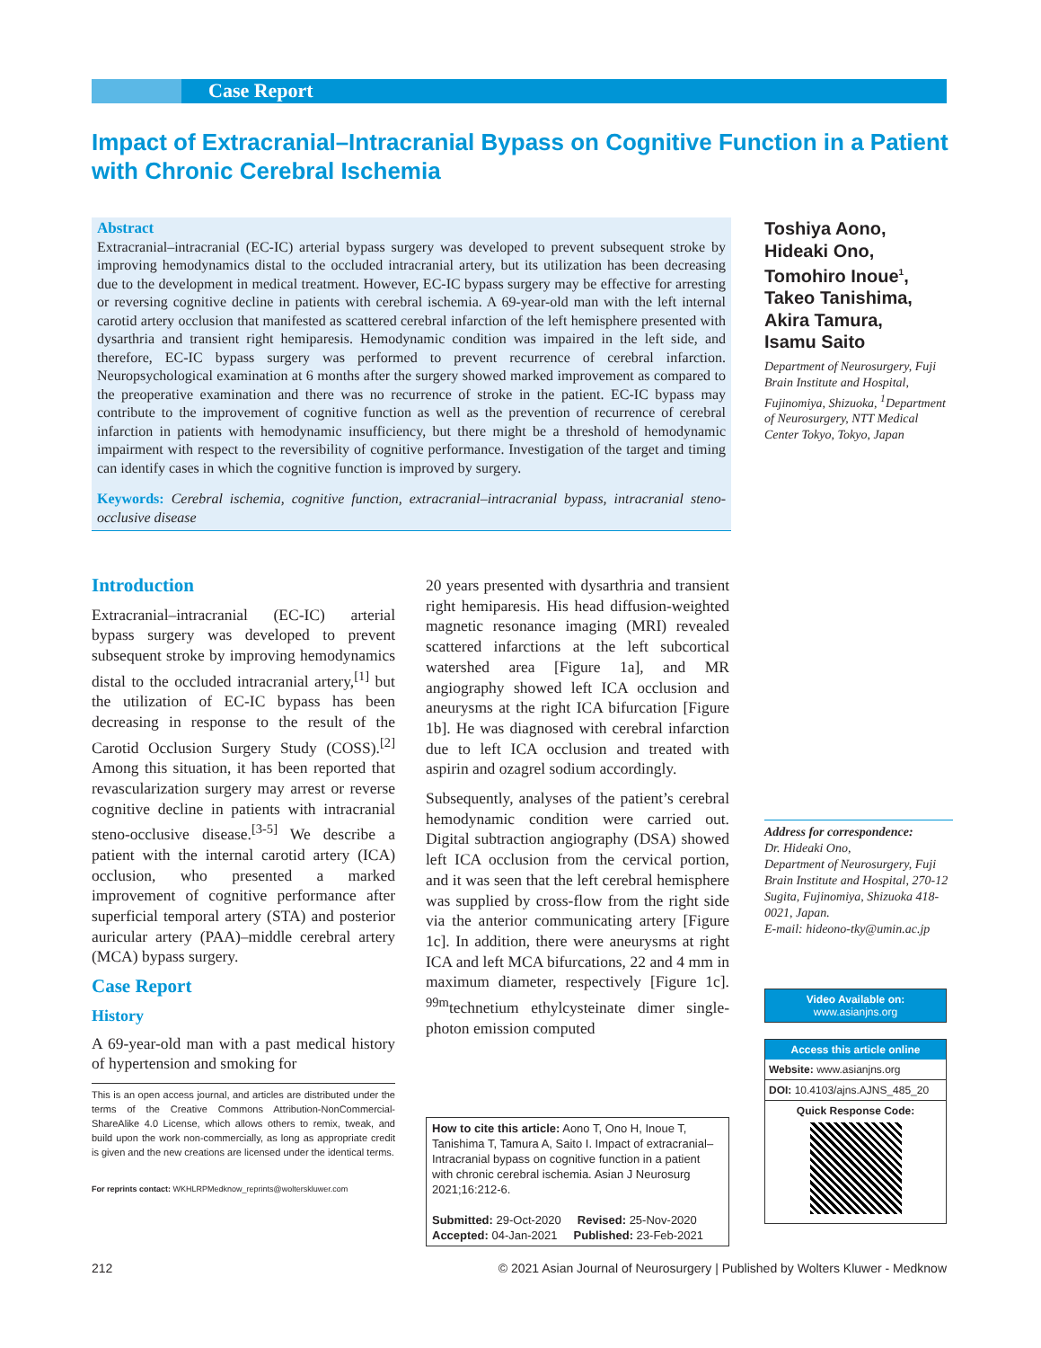Case Report
Impact of Extracranial–Intracranial Bypass on Cognitive Function in a Patient with Chronic Cerebral Ischemia
Abstract
Extracranial–intracranial (EC-IC) arterial bypass surgery was developed to prevent subsequent stroke by improving hemodynamics distal to the occluded intracranial artery, but its utilization has been decreasing due to the development in medical treatment. However, EC-IC bypass surgery may be effective for arresting or reversing cognitive decline in patients with cerebral ischemia. A 69-year-old man with the left internal carotid artery occlusion that manifested as scattered cerebral infarction of the left hemisphere presented with dysarthria and transient right hemiparesis. Hemodynamic condition was impaired in the left side, and therefore, EC-IC bypass surgery was performed to prevent recurrence of cerebral infarction. Neuropsychological examination at 6 months after the surgery showed marked improvement as compared to the preoperative examination and there was no recurrence of stroke in the patient. EC-IC bypass may contribute to the improvement of cognitive function as well as the prevention of recurrence of cerebral infarction in patients with hemodynamic insufficiency, but there might be a threshold of hemodynamic impairment with respect to the reversibility of cognitive performance. Investigation of the target and timing can identify cases in which the cognitive function is improved by surgery.
Keywords: Cerebral ischemia, cognitive function, extracranial–intracranial bypass, intracranial steno-occlusive disease
Toshiya Aono,
Hideaki Ono,
Tomohiro Inoue<sup>1</sup>,
Takeo Tanishima,
Akira Tamura,
Isamu Saito
Department of Neurosurgery, Fuji Brain Institute and Hospital, Fujinomiya, Shizuoka, <sup>1</sup>Department of Neurosurgery, NTT Medical Center Tokyo, Tokyo, Japan
Introduction
Extracranial–intracranial (EC-IC) arterial bypass surgery was developed to prevent subsequent stroke by improving hemodynamics distal to the occluded intracranial artery,<sup>[1]</sup> but the utilization of EC-IC bypass has been decreasing in response to the result of the Carotid Occlusion Surgery Study (COSS).<sup>[2]</sup> Among this situation, it has been reported that revascularization surgery may arrest or reverse cognitive decline in patients with intracranial steno-occlusive disease.<sup>[3-5]</sup> We describe a patient with the internal carotid artery (ICA) occlusion, who presented a marked improvement of cognitive performance after superficial temporal artery (STA) and posterior auricular artery (PAA)–middle cerebral artery (MCA) bypass surgery.
Case Report
History
A 69-year-old man with a past medical history of hypertension and smoking for
This is an open access journal, and articles are distributed under the terms of the Creative Commons Attribution-NonCommercial-ShareAlike 4.0 License, which allows others to remix, tweak, and build upon the work non-commercially, as long as appropriate credit is given and the new creations are licensed under the identical terms.
For reprints contact: WKHLRPMedknow_reprints@wolterskluwer.com
20 years presented with dysarthria and transient right hemiparesis. His head diffusion-weighted magnetic resonance imaging (MRI) revealed scattered infarctions at the left subcortical watershed area [Figure 1a], and MR angiography showed left ICA occlusion and aneurysms at the right ICA bifurcation [Figure 1b]. He was diagnosed with cerebral infarction due to left ICA occlusion and treated with aspirin and ozagrel sodium accordingly.
Subsequently, analyses of the patient’s cerebral hemodynamic condition were carried out. Digital subtraction angiography (DSA) showed left ICA occlusion from the cervical portion, and it was seen that the left cerebral hemisphere was supplied by cross-flow from the right side via the anterior communicating artery [Figure 1c]. In addition, there were aneurysms at right ICA and left MCA bifurcations, 22 and 4 mm in maximum diameter, respectively [Figure 1c]. <sup>99m</sup>technetium ethylcysteinate dimer single-photon emission computed
How to cite this article: Aono T, Ono H, Inoue T, Tanishima T, Tamura A, Saito I. Impact of extracranial–Intracranial bypass on cognitive function in a patient with chronic cerebral ischemia. Asian J Neurosurg 2021;16:212-6.
Submitted: 29-Oct-2020 Revised: 25-Nov-2020
Accepted: 04-Jan-2021 Published: 23-Feb-2021
Address for correspondence:
Dr. Hideaki Ono,
Department of Neurosurgery, Fuji Brain Institute and Hospital, 270-12 Sugita, Fujinomiya, Shizuoka 418-0021, Japan.
E-mail: hideono-tky@umin.ac.jp
Video Available on:
www.asianjns.org
Access this article online
Website: www.asianjns.org
DOI: 10.4103/ajns.AJNS_485_20
Quick Response Code:
212
© 2021 Asian Journal of Neurosurgery | Published by Wolters Kluwer - Medknow